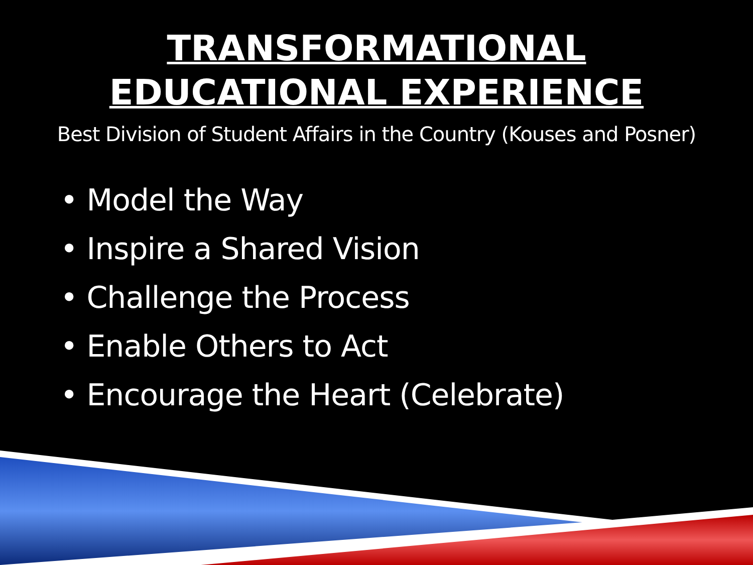TRANSFORMATIONAL
EDUCATIONAL EXPERIENCE
Best Division of Student Affairs in the Country (Kouses and Posner)
• Model the Way
• Inspire a Shared Vision
• Challenge the Process
• Enable Others to Act
• Encourage the Heart (Celebrate)